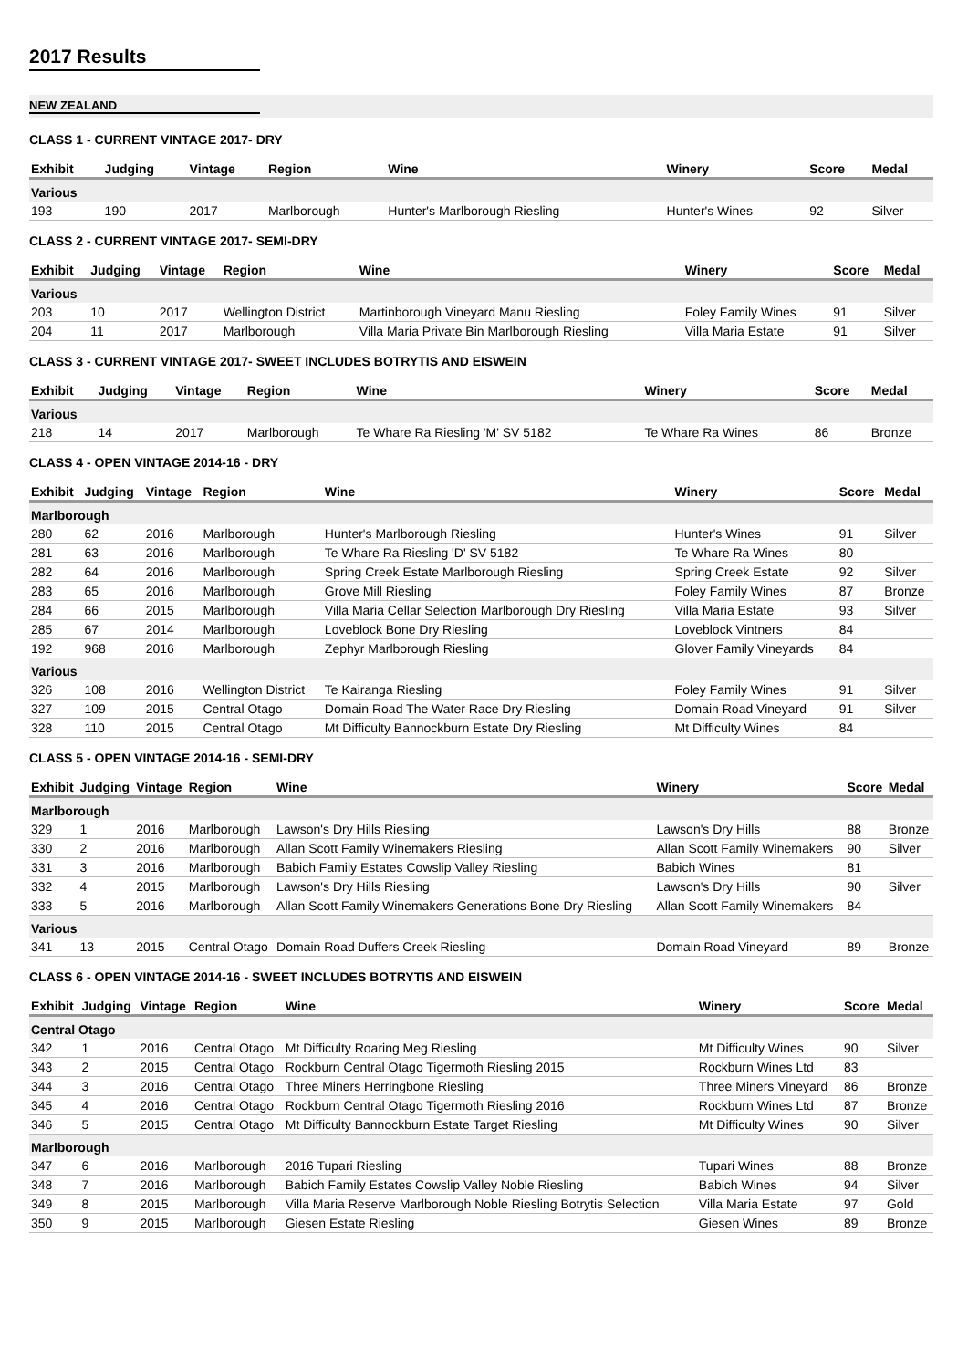2017 Results
NEW ZEALAND
CLASS 1 - CURRENT VINTAGE 2017- DRY
| Exhibit | Judging | Vintage | Region | Wine | Winery | Score | Medal |
| --- | --- | --- | --- | --- | --- | --- | --- |
| Various | | | | | | | |
| 193 | 190 | 2017 | Marlborough | Hunter's Marlborough Riesling | Hunter's Wines | 92 | Silver |
CLASS 2 - CURRENT VINTAGE 2017- SEMI-DRY
| Exhibit | Judging | Vintage | Region | Wine | Winery | Score | Medal |
| --- | --- | --- | --- | --- | --- | --- | --- |
| Various | | | | | | | |
| 203 | 10 | 2017 | Wellington District | Martinborough Vineyard Manu Riesling | Foley Family Wines | 91 | Silver |
| 204 | 11 | 2017 | Marlborough | Villa Maria Private Bin Marlborough Riesling | Villa Maria Estate | 91 | Silver |
CLASS 3 - CURRENT VINTAGE 2017- SWEET INCLUDES BOTRYTIS AND EISWEIN
| Exhibit | Judging | Vintage | Region | Wine | Winery | Score | Medal |
| --- | --- | --- | --- | --- | --- | --- | --- |
| Various | | | | | | | |
| 218 | 14 | 2017 | Marlborough | Te Whare Ra Riesling 'M' SV 5182 | Te Whare Ra Wines | 86 | Bronze |
CLASS 4 - OPEN VINTAGE 2014-16 - DRY
| Exhibit | Judging | Vintage | Region | Wine | Winery | Score | Medal |
| --- | --- | --- | --- | --- | --- | --- | --- |
| Marlborough | | | | | | | |
| 280 | 62 | 2016 | Marlborough | Hunter's Marlborough Riesling | Hunter's Wines | 91 | Silver |
| 281 | 63 | 2016 | Marlborough | Te Whare Ra Riesling 'D' SV 5182 | Te Whare Ra Wines | 80 | |
| 282 | 64 | 2016 | Marlborough | Spring Creek Estate Marlborough Riesling | Spring Creek Estate | 92 | Silver |
| 283 | 65 | 2016 | Marlborough | Grove Mill Riesling | Foley Family Wines | 87 | Bronze |
| 284 | 66 | 2015 | Marlborough | Villa Maria Cellar Selection Marlborough Dry Riesling | Villa Maria Estate | 93 | Silver |
| 285 | 67 | 2014 | Marlborough | Loveblock Bone Dry Riesling | Loveblock Vintners | 84 | |
| 192 | 968 | 2016 | Marlborough | Zephyr Marlborough Riesling | Glover Family Vineyards | 84 | |
| Various | | | | | | | |
| 326 | 108 | 2016 | Wellington District | Te Kairanga Riesling | Foley Family Wines | 91 | Silver |
| 327 | 109 | 2015 | Central Otago | Domain Road The Water Race Dry Riesling | Domain Road Vineyard | 91 | Silver |
| 328 | 110 | 2015 | Central Otago | Mt Difficulty Bannockburn Estate Dry Riesling | Mt Difficulty Wines | 84 | |
CLASS 5 - OPEN VINTAGE 2014-16 - SEMI-DRY
| Exhibit | Judging | Vintage | Region | Wine | Winery | Score | Medal |
| --- | --- | --- | --- | --- | --- | --- | --- |
| Marlborough | | | | | | | |
| 329 | 1 | 2016 | Marlborough | Lawson's Dry Hills Riesling | Lawson's Dry Hills | 88 | Bronze |
| 330 | 2 | 2016 | Marlborough | Allan Scott Family Winemakers Riesling | Allan Scott Family Winemakers | 90 | Silver |
| 331 | 3 | 2016 | Marlborough | Babich Family Estates Cowslip Valley Riesling | Babich Wines | 81 | |
| 332 | 4 | 2015 | Marlborough | Lawson's Dry Hills Riesling | Lawson's Dry Hills | 90 | Silver |
| 333 | 5 | 2016 | Marlborough | Allan Scott Family Winemakers Generations Bone Dry Riesling | Allan Scott Family Winemakers | 84 | |
| Various | | | | | | | |
| 341 | 13 | 2015 | Central Otago | Domain Road Duffers Creek Riesling | Domain Road Vineyard | 89 | Bronze |
CLASS 6 - OPEN VINTAGE 2014-16 - SWEET INCLUDES BOTRYTIS AND EISWEIN
| Exhibit | Judging | Vintage | Region | Wine | Winery | Score | Medal |
| --- | --- | --- | --- | --- | --- | --- | --- |
| Central Otago | | | | | | | |
| 342 | 1 | 2016 | Central Otago | Mt Difficulty Roaring Meg Riesling | Mt Difficulty Wines | 90 | Silver |
| 343 | 2 | 2015 | Central Otago | Rockburn Central Otago Tigermoth Riesling 2015 | Rockburn Wines Ltd | 83 | |
| 344 | 3 | 2016 | Central Otago | Three Miners Herringbone Riesling | Three Miners Vineyard | 86 | Bronze |
| 345 | 4 | 2016 | Central Otago | Rockburn Central Otago Tigermoth Riesling 2016 | Rockburn Wines Ltd | 87 | Bronze |
| 346 | 5 | 2015 | Central Otago | Mt Difficulty Bannockburn Estate Target Riesling | Mt Difficulty Wines | 90 | Silver |
| Marlborough | | | | | | | |
| 347 | 6 | 2016 | Marlborough | 2016 Tupari Riesling | Tupari Wines | 88 | Bronze |
| 348 | 7 | 2016 | Marlborough | Babich Family Estates Cowslip Valley Noble Riesling | Babich Wines | 94 | Silver |
| 349 | 8 | 2015 | Marlborough | Villa Maria Reserve Marlborough Noble Riesling Botrytis Selection | Villa Maria Estate | 97 | Gold |
| 350 | 9 | 2015 | Marlborough | Giesen Estate Riesling | Giesen Wines | 89 | Bronze |